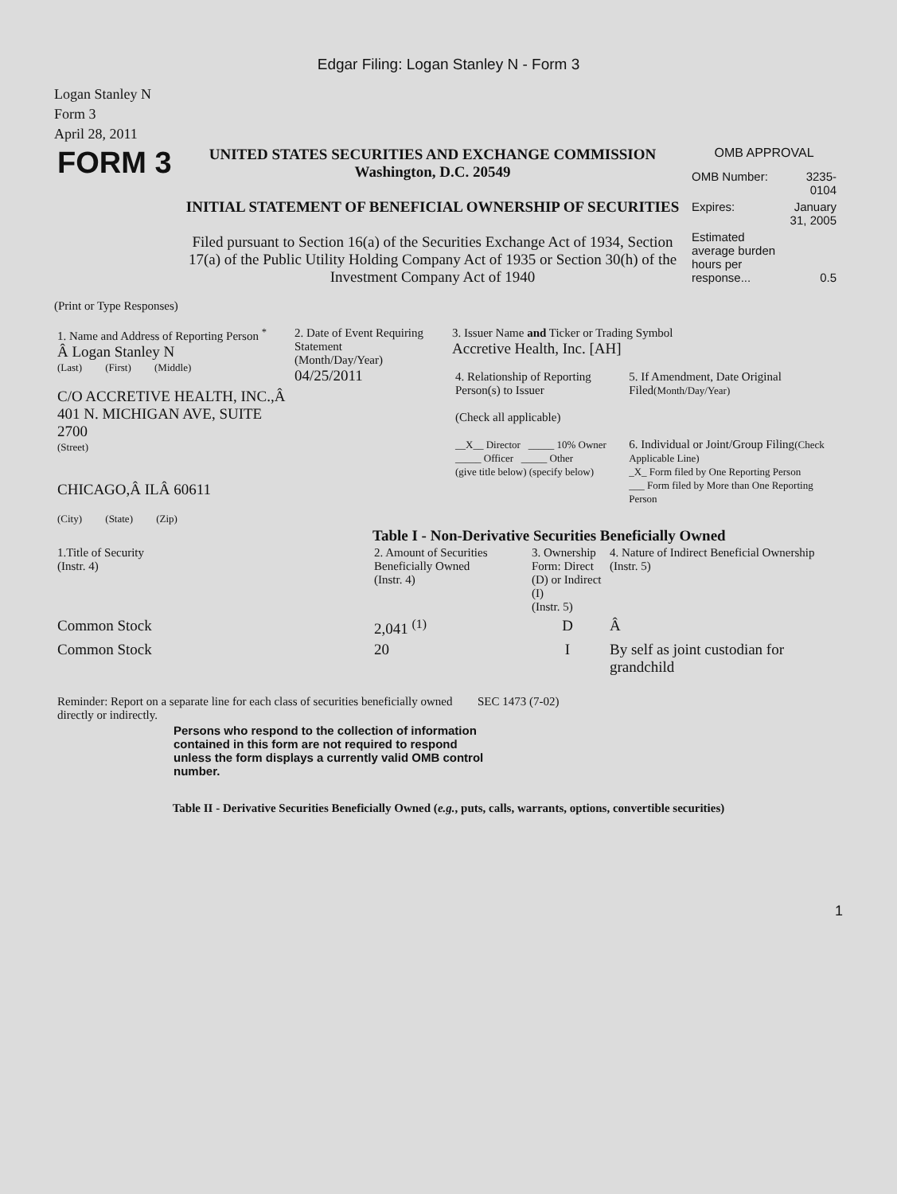Edgar Filing: Logan Stanley N - Form 3
Logan Stanley N
Form 3
April 28, 2011
| FORM 3 | UNITED STATES SECURITIES AND EXCHANGE COMMISSION Washington, D.C. 20549 INITIAL STATEMENT OF BENEFICIAL OWNERSHIP OF SECURITIES Filed pursuant to Section 16(a) of the Securities Exchange Act of 1934, Section 17(a) of the Public Utility Holding Company Act of 1935 or Section 30(h) of the Investment Company Act of 1940 | OMB APPROVAL / OMB Number: / 3235-0104 / / Expires: / January 31, 2005 / / Estimated average burden hours per response... / 0.5 / |
(Print or Type Responses)
| 1. Name and Address of Reporting Person <sup>*</sup> Â Logan Stanley N (Last) (First) (Middle) C/O ACCRETIVE HEALTH, INC.,Â 401 N. MICHIGAN AVE, SUITE 2700 (Street) CHICAGO,Â ILÂ 60611 (City) (State) (Zip) | 2. Date of Event Requiring Statement (Month/Day/Year) 04/25/2011 | 3. Issuer Name and Ticker or Trading Symbol Accretive Health, Inc. [AH] / 4. Relationship of Reporting Person(s) to Issuer (Check all applicable) __X__ Director _____ 10% Owner _____ Officer _____ Other (give title below) (specify below) / 5. If Amendment, Date Original Filed (Month/Day/Year) 6. Individual or Joint/Group Filing (Check Applicable Line) _X_ Form filed by One Reporting Person ___ Form filed by More than One Reporting Person / |
Table I - Non-Derivative Securities Beneficially Owned
| 1.Title of Security (Instr. 4) | 2. Amount of Securities Beneficially Owned (Instr. 4) | 3. Ownership Form: Direct (D) or Indirect (I) (Instr. 5) | 4. Nature of Indirect Beneficial Ownership (Instr. 5) |
| --- | --- | --- | --- |
| Common Stock | 2,041 <sup>(1)</sup> | D | Â |
| Common Stock | 20 | I | By self as joint custodian for grandchild |
| Reminder: Report on a separate line for each class of securities beneficially owned directly or indirectly. | SEC 1473 (7-02) |
Persons who respond to the collection of information contained in this form are not required to respond unless the form displays a currently valid OMB control number.
Table II - Derivative Securities Beneficially Owned (e.g., puts, calls, warrants, options, convertible securities)
1